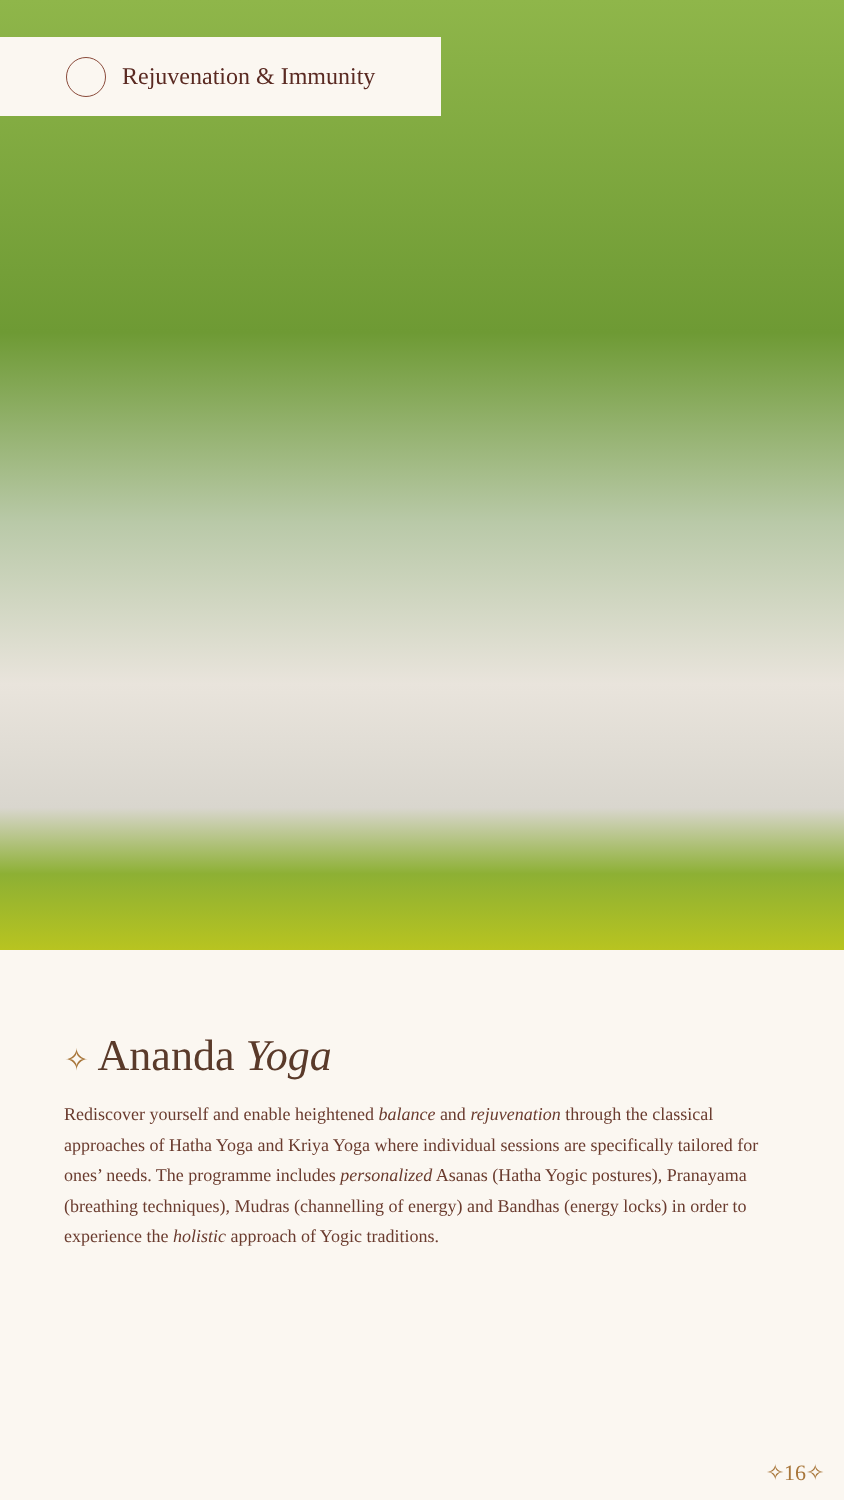Rejuvenation & Immunity
✧ Ananda Yoga
Rediscover yourself and enable heightened balance and rejuvenation through the classical approaches of Hatha Yoga and Kriya Yoga where individual sessions are specifically tailored for ones’ needs. The programme includes personalized Asanas (Hatha Yogic postures), Pranayama (breathing techniques), Mudras (channelling of energy) and Bandhas (energy locks) in order to experience the holistic approach of Yogic traditions.
✧16✧